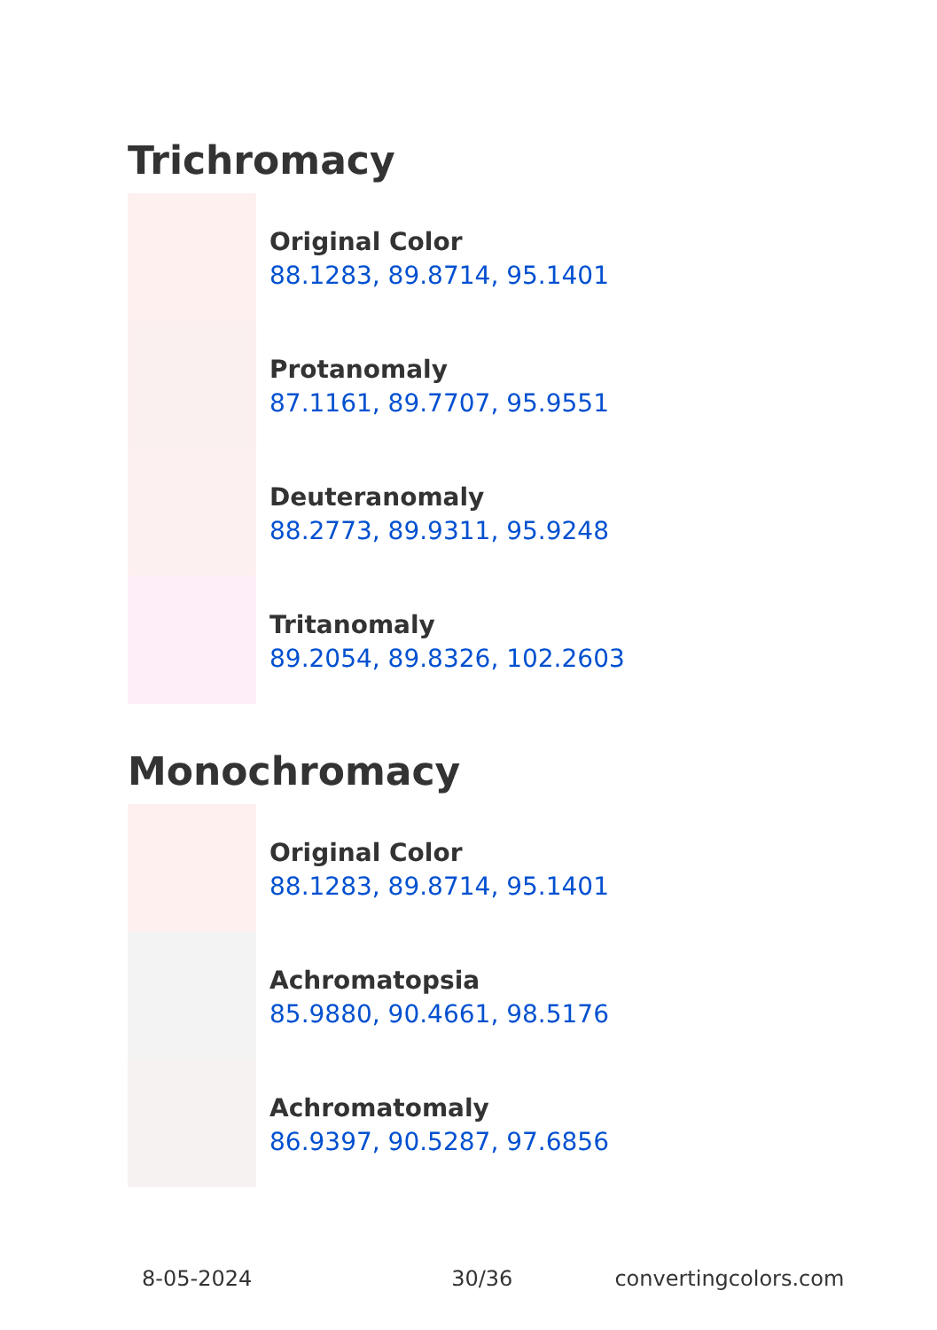Trichromacy
Original Color
88.1283, 89.8714, 95.1401
Protanomaly
87.1161, 89.7707, 95.9551
Deuteranomaly
88.2773, 89.9311, 95.9248
Tritanomaly
89.2054, 89.8326, 102.2603
Monochromacy
Original Color
88.1283, 89.8714, 95.1401
Achromatopsia
85.9880, 90.4661, 98.5176
Achromatomaly
86.9397, 90.5287, 97.6856
8-05-2024 30/36 convertingcolors.com